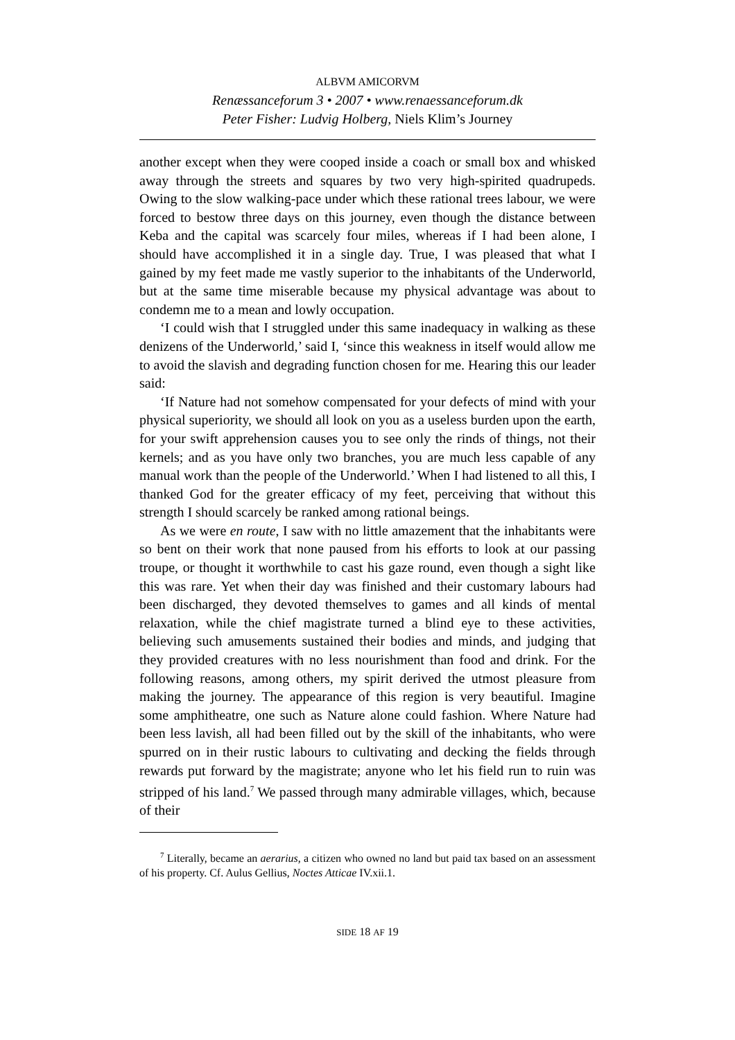ALBVM AMICORVM
Renæssanceforum 3 • 2007 • www.renaessanceforum.dk
Peter Fisher: Ludvig Holberg, Niels Klim’s Journey
another except when they were cooped inside a coach or small box and whisked away through the streets and squares by two very high-spirited quadrupeds. Owing to the slow walking-pace under which these rational trees labour, we were forced to bestow three days on this journey, even though the distance between Keba and the capital was scarcely four miles, whereas if I had been alone, I should have accomplished it in a single day. True, I was pleased that what I gained by my feet made me vastly superior to the inhabitants of the Underworld, but at the same time miserable because my physical advantage was about to condemn me to a mean and lowly occupation.
‘I could wish that I struggled under this same inadequacy in walking as these denizens of the Underworld,’ said I, ‘since this weakness in itself would allow me to avoid the slavish and degrading function chosen for me. Hearing this our leader said:
‘If Nature had not somehow compensated for your defects of mind with your physical superiority, we should all look on you as a useless burden upon the earth, for your swift apprehension causes you to see only the rinds of things, not their kernels; and as you have only two branches, you are much less capable of any manual work than the people of the Underworld.’ When I had listened to all this, I thanked God for the greater efficacy of my feet, perceiving that without this strength I should scarcely be ranked among rational beings.
As we were en route, I saw with no little amazement that the inhabitants were so bent on their work that none paused from his efforts to look at our passing troupe, or thought it worthwhile to cast his gaze round, even though a sight like this was rare. Yet when their day was finished and their customary labours had been discharged, they devoted themselves to games and all kinds of mental relaxation, while the chief magistrate turned a blind eye to these activities, believing such amusements sustained their bodies and minds, and judging that they provided creatures with no less nourishment than food and drink. For the following reasons, among others, my spirit derived the utmost pleasure from making the journey. The appearance of this region is very beautiful. Imagine some amphitheatre, one such as Nature alone could fashion. Where Nature had been less lavish, all had been filled out by the skill of the inhabitants, who were spurred on in their rustic labours to cultivating and decking the fields through rewards put forward by the magistrate; anyone who let his field run to ruin was stripped of his land.<sup>7</sup> We passed through many admirable villages, which, because of their
<sup>7</sup> Literally, became an aerarius, a citizen who owned no land but paid tax based on an assessment of his property. Cf. Aulus Gellius, Noctes Atticae IV.xii.1.
SIDE 18 AF 19